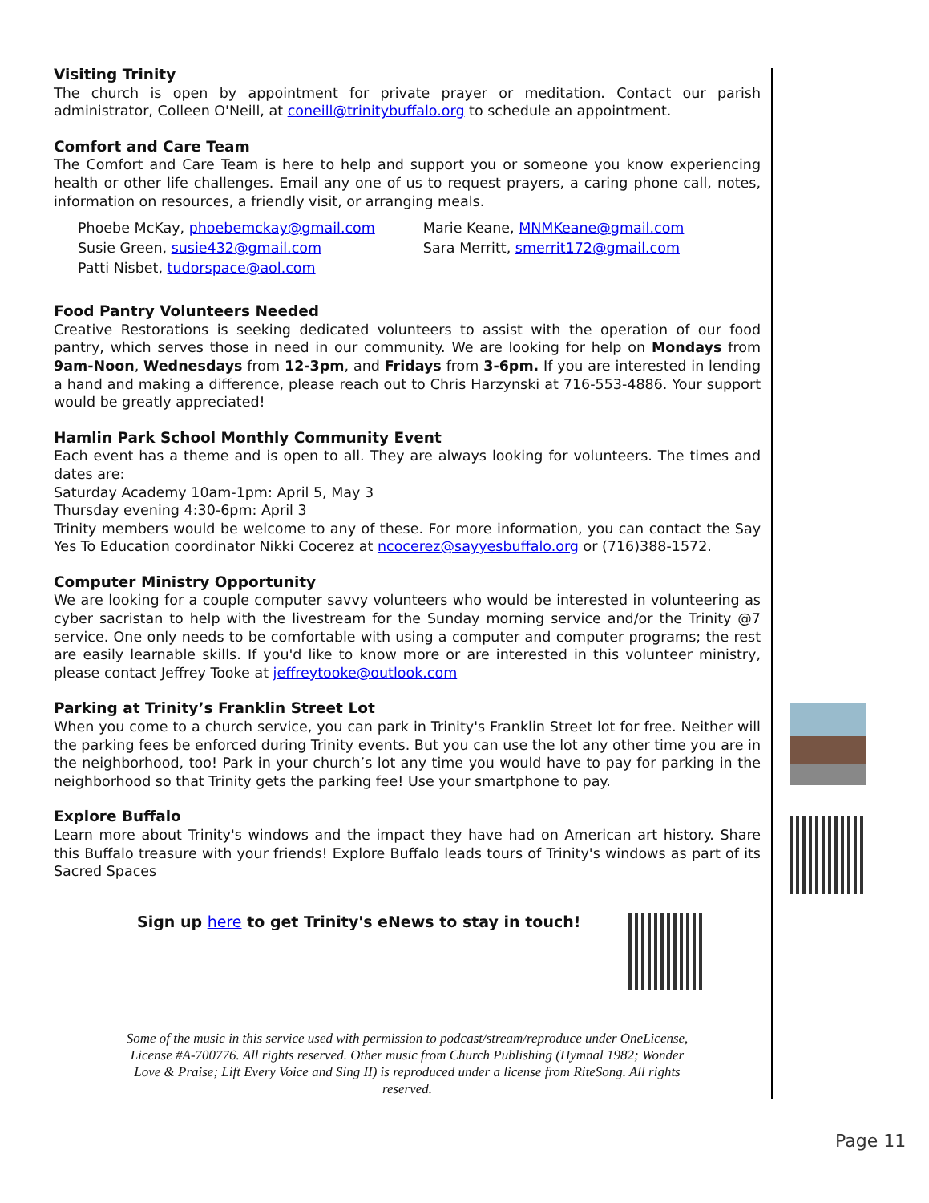Visiting Trinity
The church is open by appointment for private prayer or meditation. Contact our parish administrator, Colleen O'Neill, at coneill@trinitybuffalo.org to schedule an appointment.
Comfort and Care Team
The Comfort and Care Team is here to help and support you or someone you know experiencing health or other life challenges. Email any one of us to request prayers, a caring phone call, notes, information on resources, a friendly visit, or arranging meals.
Phoebe McKay, phoebemckay@gmail.com
Susie Green, susie432@gmail.com
Patti Nisbet, tudorspace@aol.com
Marie Keane, MNMKeane@gmail.com
Sara Merritt, smerrit172@gmail.com
Food Pantry Volunteers Needed
Creative Restorations is seeking dedicated volunteers to assist with the operation of our food pantry, which serves those in need in our community. We are looking for help on Mondays from 9am-Noon, Wednesdays from 12-3pm, and Fridays from 3-6pm. If you are interested in lending a hand and making a difference, please reach out to Chris Harzynski at 716-553-4886. Your support would be greatly appreciated!
Hamlin Park School Monthly Community Event
Each event has a theme and is open to all. They are always looking for volunteers. The times and dates are:
Saturday Academy 10am-1pm: April 5, May 3
Thursday evening 4:30-6pm: April 3
Trinity members would be welcome to any of these. For more information, you can contact the Say Yes To Education coordinator Nikki Cocerez at ncocerez@sayyesbuffalo.org or (716)388-1572.
Computer Ministry Opportunity
We are looking for a couple computer savvy volunteers who would be interested in volunteering as cyber sacristan to help with the livestream for the Sunday morning service and/or the Trinity @7 service. One only needs to be comfortable with using a computer and computer programs; the rest are easily learnable skills. If you'd like to know more or are interested in this volunteer ministry, please contact Jeffrey Tooke at jeffreytooke@outlook.com
Parking at Trinity’s Franklin Street Lot
When you come to a church service, you can park in Trinity's Franklin Street lot for free. Neither will the parking fees be enforced during Trinity events. But you can use the lot any other time you are in the neighborhood, too! Park in your church’s lot any time you would have to pay for parking in the neighborhood so that Trinity gets the parking fee! Use your smartphone to pay.
Explore Buffalo
Learn more about Trinity's windows and the impact they have had on American art history. Share this Buffalo treasure with your friends! Explore Buffalo leads tours of Trinity's windows as part of its Sacred Spaces
Sign up here to get Trinity's eNews to stay in touch!
Some of the music in this service used with permission to podcast/stream/reproduce under OneLicense, License #A-700776. All rights reserved. Other music from Church Publishing (Hymnal 1982; Wonder Love & Praise; Lift Every Voice and Sing II) is reproduced under a license from RiteSong. All rights reserved.
Page 11